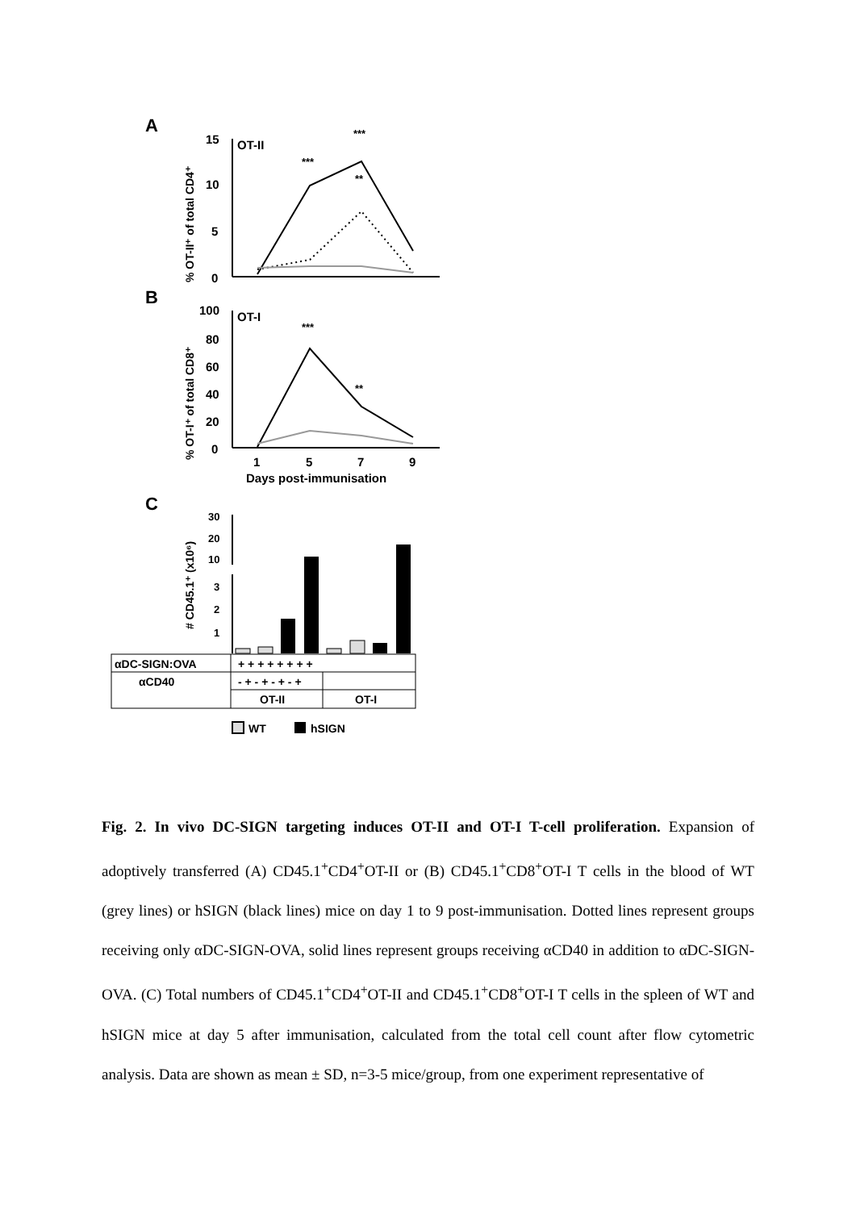A
15
10
5
0
OT-II
% OT-II⁺ of total CD4⁺
***
***
**
B
100
80
60
40
20
0
OT-I
% OT-I⁺ of total CD8⁺
***
**
1
5
7
9
Days post-immunisation
C
# CD45.1⁺ (x10⁶)
30
20
10
3
2
1
αDC-SIGN:OVA
αCD40
+ + + + + + + +
- + - + - + - +
OT-II
OT-I
WT
hSIGN
Fig. 2. In vivo DC-SIGN targeting induces OT-II and OT-I T-cell proliferation. Expansion of adoptively transferred (A) CD45.1<sup>+</sup>CD4<sup>+</sup>OT-II or (B) CD45.1<sup>+</sup>CD8<sup>+</sup>OT-I T cells in the blood of WT (grey lines) or hSIGN (black lines) mice on day 1 to 9 post-immunisation. Dotted lines represent groups receiving only αDC-SIGN-OVA, solid lines represent groups receiving αCD40 in addition to αDC-SIGN-OVA. (C) Total numbers of CD45.1<sup>+</sup>CD4<sup>+</sup>OT-II and CD45.1<sup>+</sup>CD8<sup>+</sup>OT-I T cells in the spleen of WT and hSIGN mice at day 5 after immunisation, calculated from the total cell count after flow cytometric analysis. Data are shown as mean ± SD, n=3-5 mice/group, from one experiment representative of